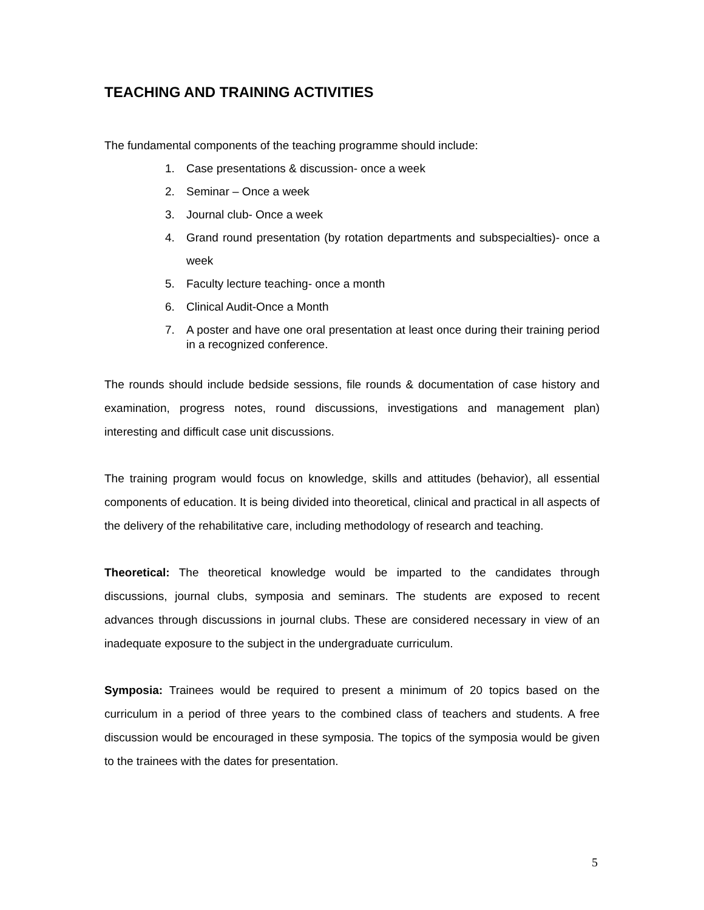TEACHING AND TRAINING ACTIVITIES
The fundamental components of the teaching programme should include:
1. Case presentations & discussion- once a week
2. Seminar – Once a week
3. Journal club- Once a week
4. Grand round presentation (by rotation departments and subspecialties)- once a week
5. Faculty lecture teaching- once a month
6. Clinical Audit-Once a Month
7. A poster and have one oral presentation at least once during their training period in a recognized conference.
The rounds should include bedside sessions, file rounds & documentation of case history and examination, progress notes, round discussions, investigations and management plan) interesting and difficult case unit discussions.
The training program would focus on knowledge, skills and attitudes (behavior), all essential components of education. It is being divided into theoretical, clinical and practical in all aspects of the delivery of the rehabilitative care, including methodology of research and teaching.
Theoretical: The theoretical knowledge would be imparted to the candidates through discussions, journal clubs, symposia and seminars. The students are exposed to recent advances through discussions in journal clubs. These are considered necessary in view of an inadequate exposure to the subject in the undergraduate curriculum.
Symposia: Trainees would be required to present a minimum of 20 topics based on the curriculum in a period of three years to the combined class of teachers and students. A free discussion would be encouraged in these symposia. The topics of the symposia would be given to the trainees with the dates for presentation.
5